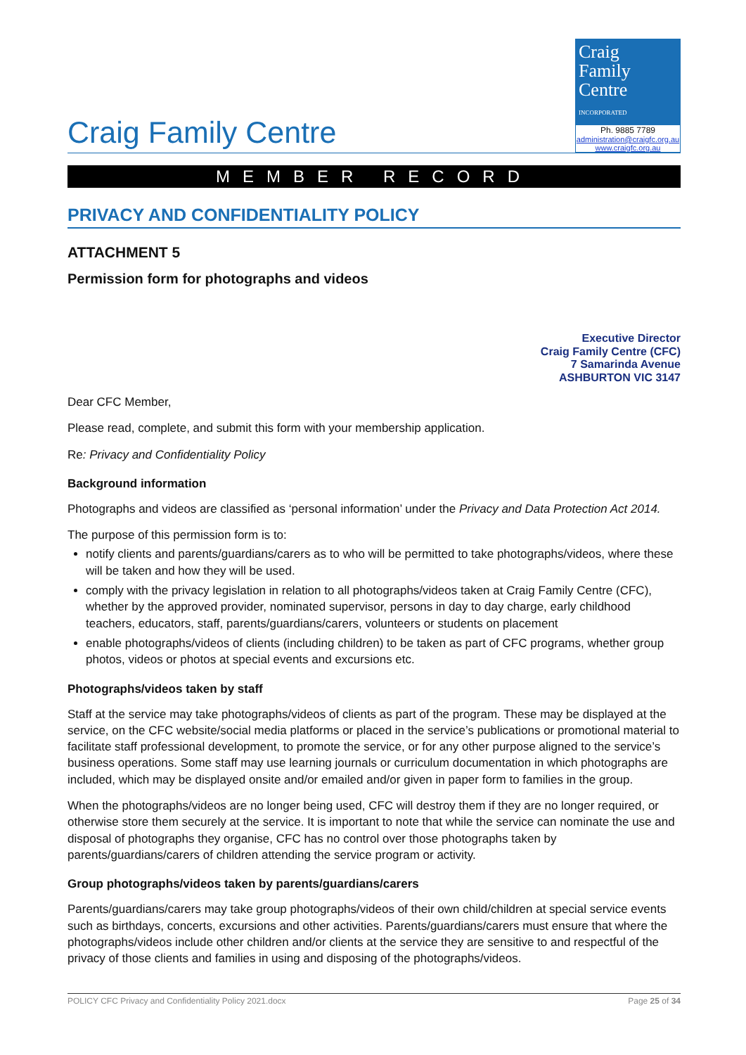Craig Family Centre
Craig
Family
Centre
INCORPORATED
Ph. 9885 7789
administration@craigfc.org.au
www.craigfc.org.au
MEMBER RECORD
PRIVACY AND CONFIDENTIALITY POLICY
ATTACHMENT 5
Permission form for photographs and videos
Executive Director
Craig Family Centre (CFC)
7 Samarinda Avenue
ASHBURTON VIC 3147
Dear CFC Member,
Please read, complete, and submit this form with your membership application.
Re: Privacy and Confidentiality Policy
Background information
Photographs and videos are classified as ‘personal information’ under the Privacy and Data Protection Act 2014.
The purpose of this permission form is to:
notify clients and parents/guardians/carers as to who will be permitted to take photographs/videos, where these will be taken and how they will be used.
comply with the privacy legislation in relation to all photographs/videos taken at Craig Family Centre (CFC), whether by the approved provider, nominated supervisor, persons in day to day charge, early childhood teachers, educators, staff, parents/guardians/carers, volunteers or students on placement
enable photographs/videos of clients (including children) to be taken as part of CFC programs, whether group photos, videos or photos at special events and excursions etc.
Photographs/videos taken by staff
Staff at the service may take photographs/videos of clients as part of the program. These may be displayed at the service, on the CFC website/social media platforms or placed in the service’s publications or promotional material to facilitate staff professional development, to promote the service, or for any other purpose aligned to the service’s business operations. Some staff may use learning journals or curriculum documentation in which photographs are included, which may be displayed onsite and/or emailed and/or given in paper form to families in the group.
When the photographs/videos are no longer being used, CFC will destroy them if they are no longer required, or otherwise store them securely at the service. It is important to note that while the service can nominate the use and disposal of photographs they organise, CFC has no control over those photographs taken by parents/guardians/carers of children attending the service program or activity.
Group photographs/videos taken by parents/guardians/carers
Parents/guardians/carers may take group photographs/videos of their own child/children at special service events such as birthdays, concerts, excursions and other activities. Parents/guardians/carers must ensure that where the photographs/videos include other children and/or clients at the service they are sensitive to and respectful of the privacy of those clients and families in using and disposing of the photographs/videos.
POLICY CFC Privacy and Confidentiality Policy 2021.docx Page 25 of 34